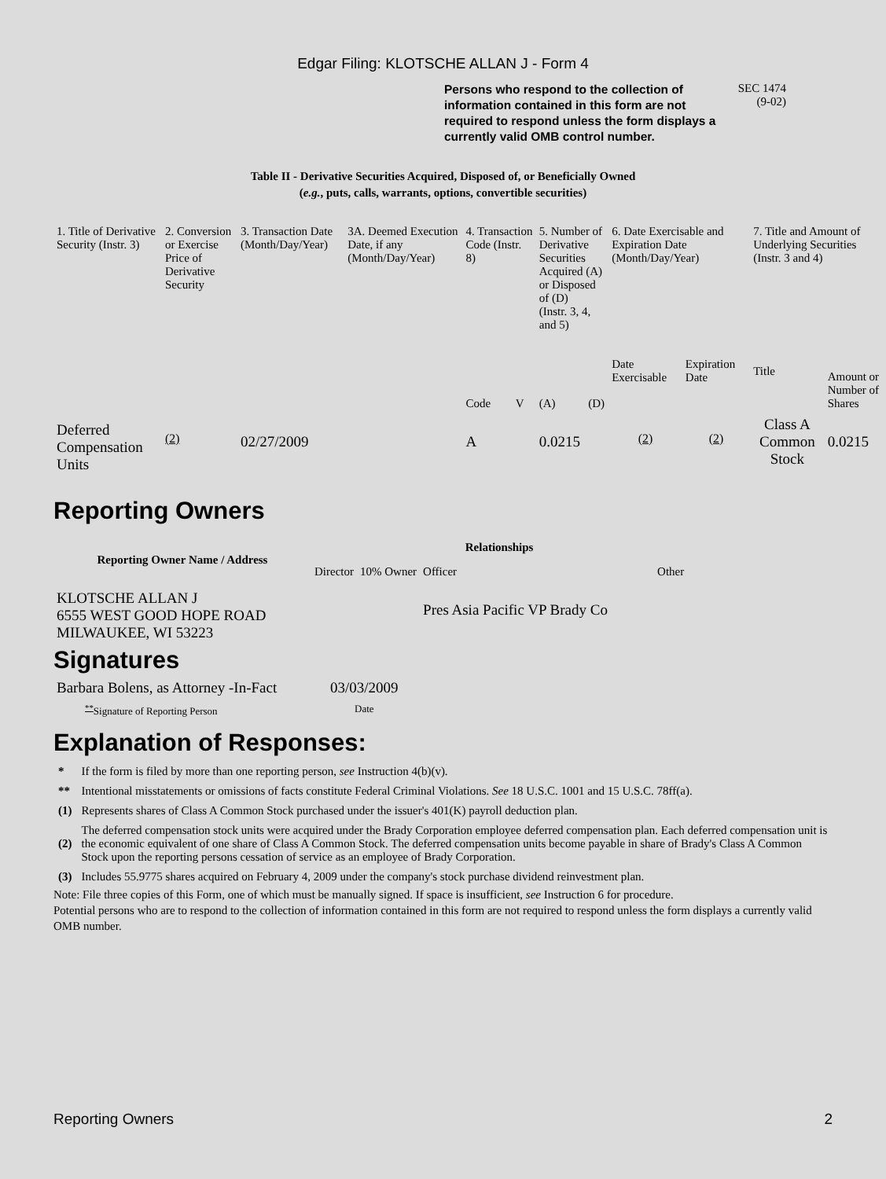Edgar Filing: KLOTSCHE ALLAN J - Form 4
Persons who respond to the collection of information contained in this form are not required to respond unless the form displays a currently valid OMB control number.
SEC 1474
(9-02)
Table II - Derivative Securities Acquired, Disposed of, or Beneficially Owned
(e.g., puts, calls, warrants, options, convertible securities)
| 1. Title of Derivative Security (Instr. 3) | 2. Conversion or Exercise Price of Derivative Security | 3. Transaction Date (Month/Day/Year) | 3A. Deemed Execution Date, if any (Month/Day/Year) | 4. Transaction Code (Instr. 8) | | 5. Number of Derivative Securities Acquired (A) or Disposed of (D) (Instr. 3, 4, and 5) | | 6. Date Exercisable and Expiration Date (Month/Day/Year) | | 7. Title and Amount of Underlying Securities (Instr. 3 and 4) | |
| --- | --- | --- | --- | --- | --- | --- | --- | --- | --- | --- | --- |
| | | | | Code | V | (A) | (D) | Date Exercisable | Expiration Date | Title | Amount or Number of Shares |
| Deferred Compensation Units | <sup>(2)</sup> | 02/27/2009 | | A | | 0.0215 | | <sup>(2)</sup> | <sup>(2)</sup> | Class A Common Stock | 0.0215 |
Reporting Owners
| Reporting Owner Name / Address | Relationships | | | |
| --- | --- | --- | --- | --- |
| | Director | 10% Owner | Officer | Other |
| KLOTSCHE ALLAN J 6555 WEST GOOD HOPE ROAD MILWAUKEE, WI 53223 | | | Pres Asia Pacific VP Brady Co | |
Signatures
| Barbara Bolens, as Attorney -In-Fact | 03/03/2009 |
| <sup>**</sup> Signature of Reporting Person | Date |
Explanation of Responses:
| * | If the form is filed by more than one reporting person, see Instruction 4(b)(v). |
| ** | Intentional misstatements or omissions of facts constitute Federal Criminal Violations. See 18 U.S.C. 1001 and 15 U.S.C. 78ff(a). |
| (1) | Represents shares of Class A Common Stock purchased under the issuer's 401(K) payroll deduction plan. |
| (2) | The deferred compensation stock units were acquired under the Brady Corporation employee deferred compensation plan. Each deferred compensation unit is the economic equivalent of one share of Class A Common Stock. The deferred compensation units become payable in share of Brady's Class A Common Stock upon the reporting persons cessation of service as an employee of Brady Corporation. |
| (3) | Includes 55.9775 shares acquired on February 4, 2009 under the company's stock purchase dividend reinvestment plan. |
Note: File three copies of this Form, one of which must be manually signed. If space is insufficient, see Instruction 6 for procedure.
Potential persons who are to respond to the collection of information contained in this form are not required to respond unless the form displays a currently valid OMB number.
Reporting Owners 2